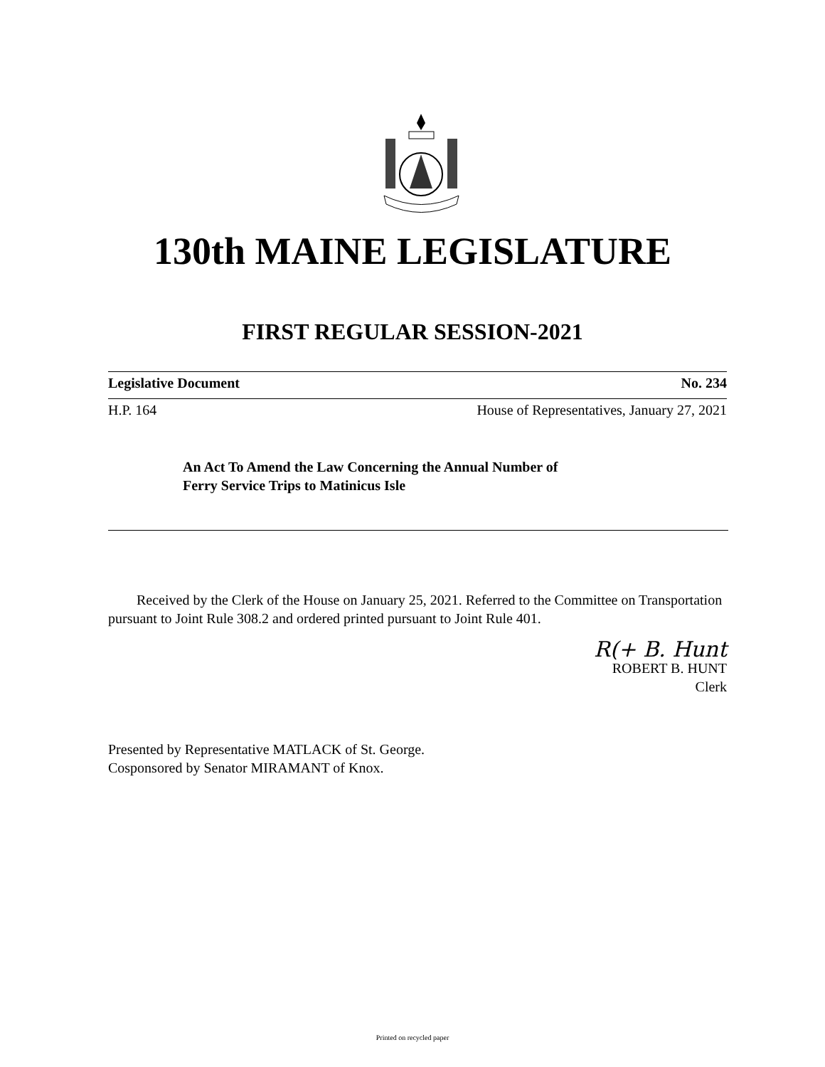130th MAINE LEGISLATURE
FIRST REGULAR SESSION-2021
Legislative Document No. 234
H.P. 164 House of Representatives, January 27, 2021
An Act To Amend the Law Concerning the Annual Number of
Ferry Service Trips to Matinicus Isle
Received by the Clerk of the House on January 25, 2021. Referred to the Committee on Transportation pursuant to Joint Rule 308.2 and ordered printed pursuant to Joint Rule 401.
R(+ B. Hunt
ROBERT B. HUNT
Clerk
Presented by Representative MATLACK of St. George.
Cosponsored by Senator MIRAMANT of Knox.
Printed on recycled paper